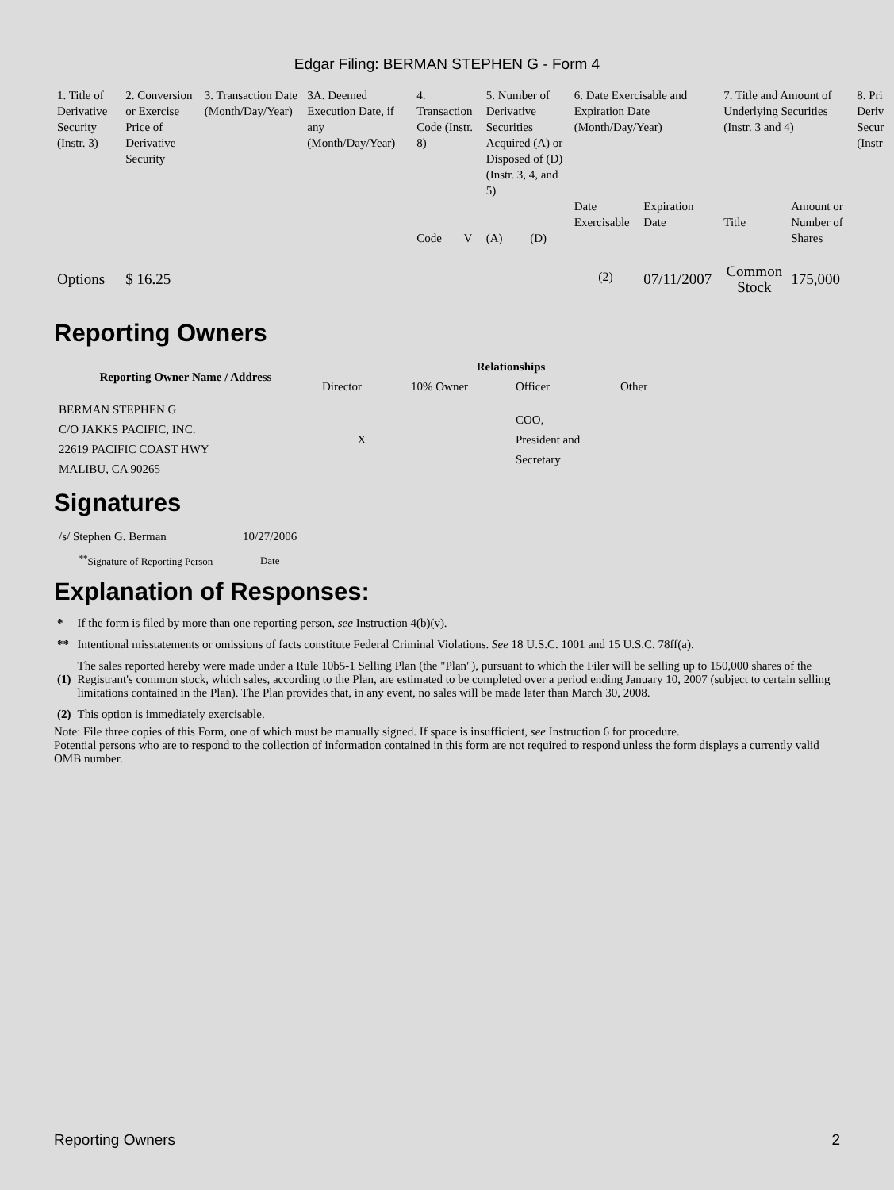Edgar Filing: BERMAN STEPHEN G - Form 4
| 1. Title of Derivative Security (Instr. 3) | 2. Conversion or Exercise Price of Derivative Security | 3. Transaction Date (Month/Day/Year) | 3A. Deemed Execution Date, if any (Month/Day/Year) | 4. Transaction Code (Instr. 8) | | 5. Number of Derivative Securities Acquired (A) or Disposed of (D) (Instr. 3, 4, and 5) | | 6. Date Exercisable and Expiration Date (Month/Day/Year) | | 7. Title and Amount of Underlying Securities (Instr. 3 and 4) | | 8. Pri Deriv Secur (Instr |
| | | | | Code | V | (A) | (D) | Date Exercisable | Expiration Date | Title | Amount or Number of Shares | |
| Options | $ 16.25 | | | | | | | <sup>(2)</sup> | 07/11/2007 | Common Stock | 175,000 | |
Reporting Owners
| Reporting Owner Name / Address | Relationships | | | |
| --- | --- | --- | --- | --- |
| | Director | 10% Owner | Officer | Other |
| BERMAN STEPHEN G C/O JAKKS PACIFIC, INC. 22619 PACIFIC COAST HWY MALIBU, CA 90265 | X | | COO, President and Secretary | |
Signatures
| /s/ Stephen G. Berman | 10/27/2006 |
| <sup>**</sup> Signature of Reporting Person | Date |
Explanation of Responses:
| * | If the form is filed by more than one reporting person, see Instruction 4(b)(v). |
| ** | Intentional misstatements or omissions of facts constitute Federal Criminal Violations. See 18 U.S.C. 1001 and 15 U.S.C. 78ff(a). |
| (1) | The sales reported hereby were made under a Rule 10b5-1 Selling Plan (the "Plan"), pursuant to which the Filer will be selling up to 150,000 shares of the Registrant's common stock, which sales, according to the Plan, are estimated to be completed over a period ending January 10, 2007 (subject to certain selling limitations contained in the Plan). The Plan provides that, in any event, no sales will be made later than March 30, 2008. |
| (2) | This option is immediately exercisable. |
Note: File three copies of this Form, one of which must be manually signed. If space is insufficient, see Instruction 6 for procedure.
Potential persons who are to respond to the collection of information contained in this form are not required to respond unless the form displays a currently valid OMB number.
Reporting Owners 2